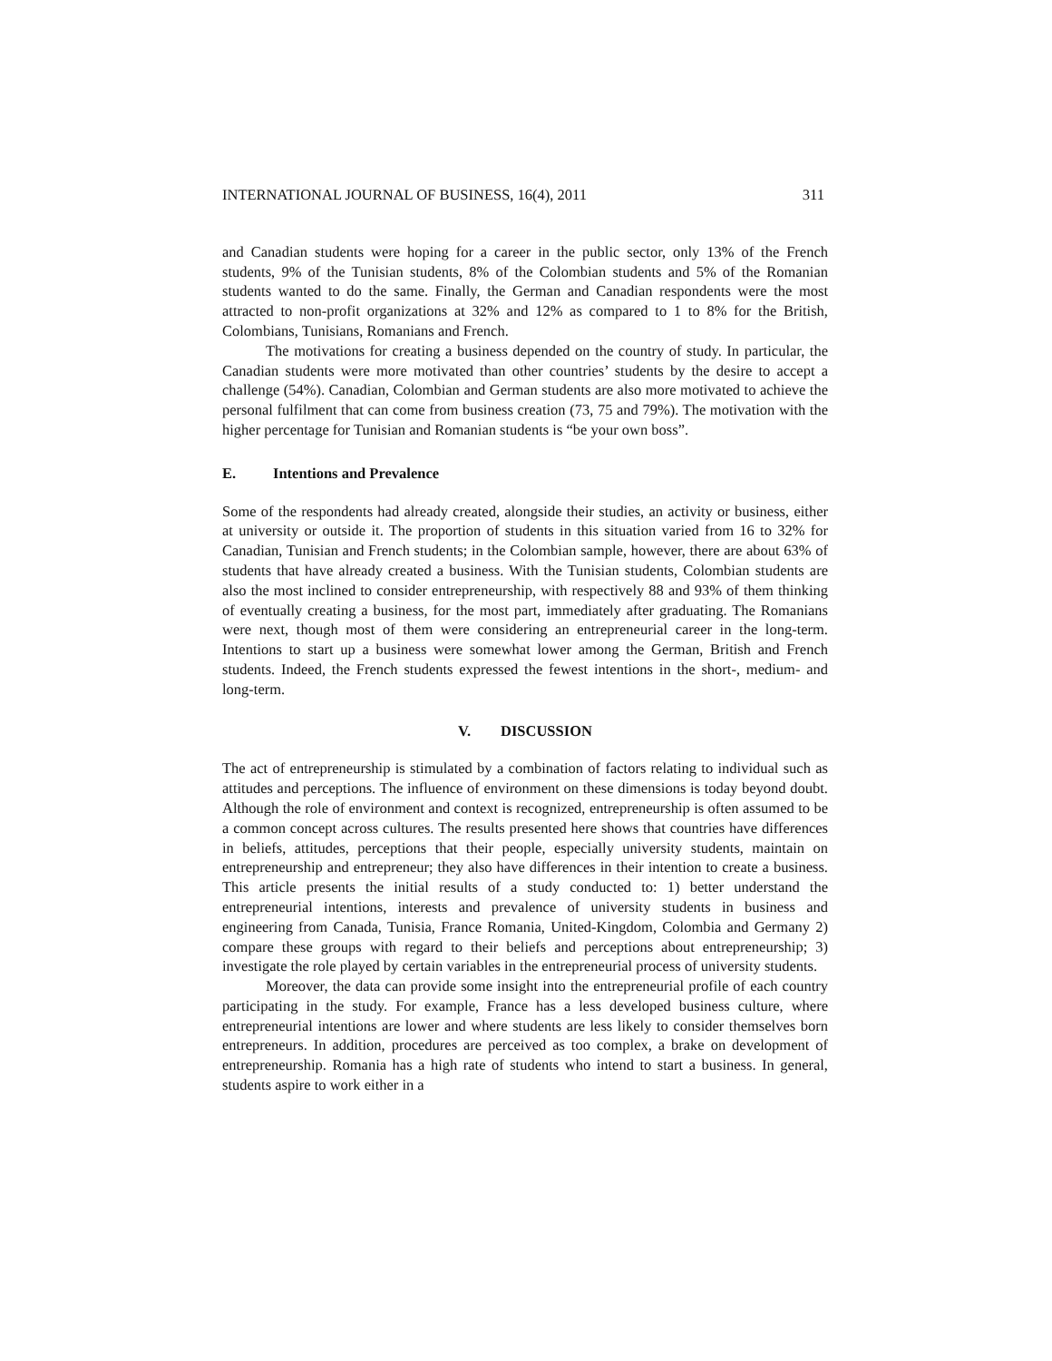INTERNATIONAL JOURNAL OF BUSINESS, 16(4), 2011 311
and Canadian students were hoping for a career in the public sector, only 13% of the French students, 9% of the Tunisian students, 8% of the Colombian students and 5% of the Romanian students wanted to do the same. Finally, the German and Canadian respondents were the most attracted to non-profit organizations at 32% and 12% as compared to 1 to 8% for the British, Colombians, Tunisians, Romanians and French.
The motivations for creating a business depended on the country of study. In particular, the Canadian students were more motivated than other countries’ students by the desire to accept a challenge (54%). Canadian, Colombian and German students are also more motivated to achieve the personal fulfilment that can come from business creation (73, 75 and 79%). The motivation with the higher percentage for Tunisian and Romanian students is “be your own boss”.
E. Intentions and Prevalence
Some of the respondents had already created, alongside their studies, an activity or business, either at university or outside it. The proportion of students in this situation varied from 16 to 32% for Canadian, Tunisian and French students; in the Colombian sample, however, there are about 63% of students that have already created a business. With the Tunisian students, Colombian students are also the most inclined to consider entrepreneurship, with respectively 88 and 93% of them thinking of eventually creating a business, for the most part, immediately after graduating. The Romanians were next, though most of them were considering an entrepreneurial career in the long-term. Intentions to start up a business were somewhat lower among the German, British and French students. Indeed, the French students expressed the fewest intentions in the short-, medium- and long-term.
V. DISCUSSION
The act of entrepreneurship is stimulated by a combination of factors relating to individual such as attitudes and perceptions. The influence of environment on these dimensions is today beyond doubt. Although the role of environment and context is recognized, entrepreneurship is often assumed to be a common concept across cultures. The results presented here shows that countries have differences in beliefs, attitudes, perceptions that their people, especially university students, maintain on entrepreneurship and entrepreneur; they also have differences in their intention to create a business. This article presents the initial results of a study conducted to: 1) better understand the entrepreneurial intentions, interests and prevalence of university students in business and engineering from Canada, Tunisia, France Romania, United-Kingdom, Colombia and Germany 2) compare these groups with regard to their beliefs and perceptions about entrepreneurship; 3) investigate the role played by certain variables in the entrepreneurial process of university students.
Moreover, the data can provide some insight into the entrepreneurial profile of each country participating in the study. For example, France has a less developed business culture, where entrepreneurial intentions are lower and where students are less likely to consider themselves born entrepreneurs. In addition, procedures are perceived as too complex, a brake on development of entrepreneurship. Romania has a high rate of students who intend to start a business. In general, students aspire to work either in a